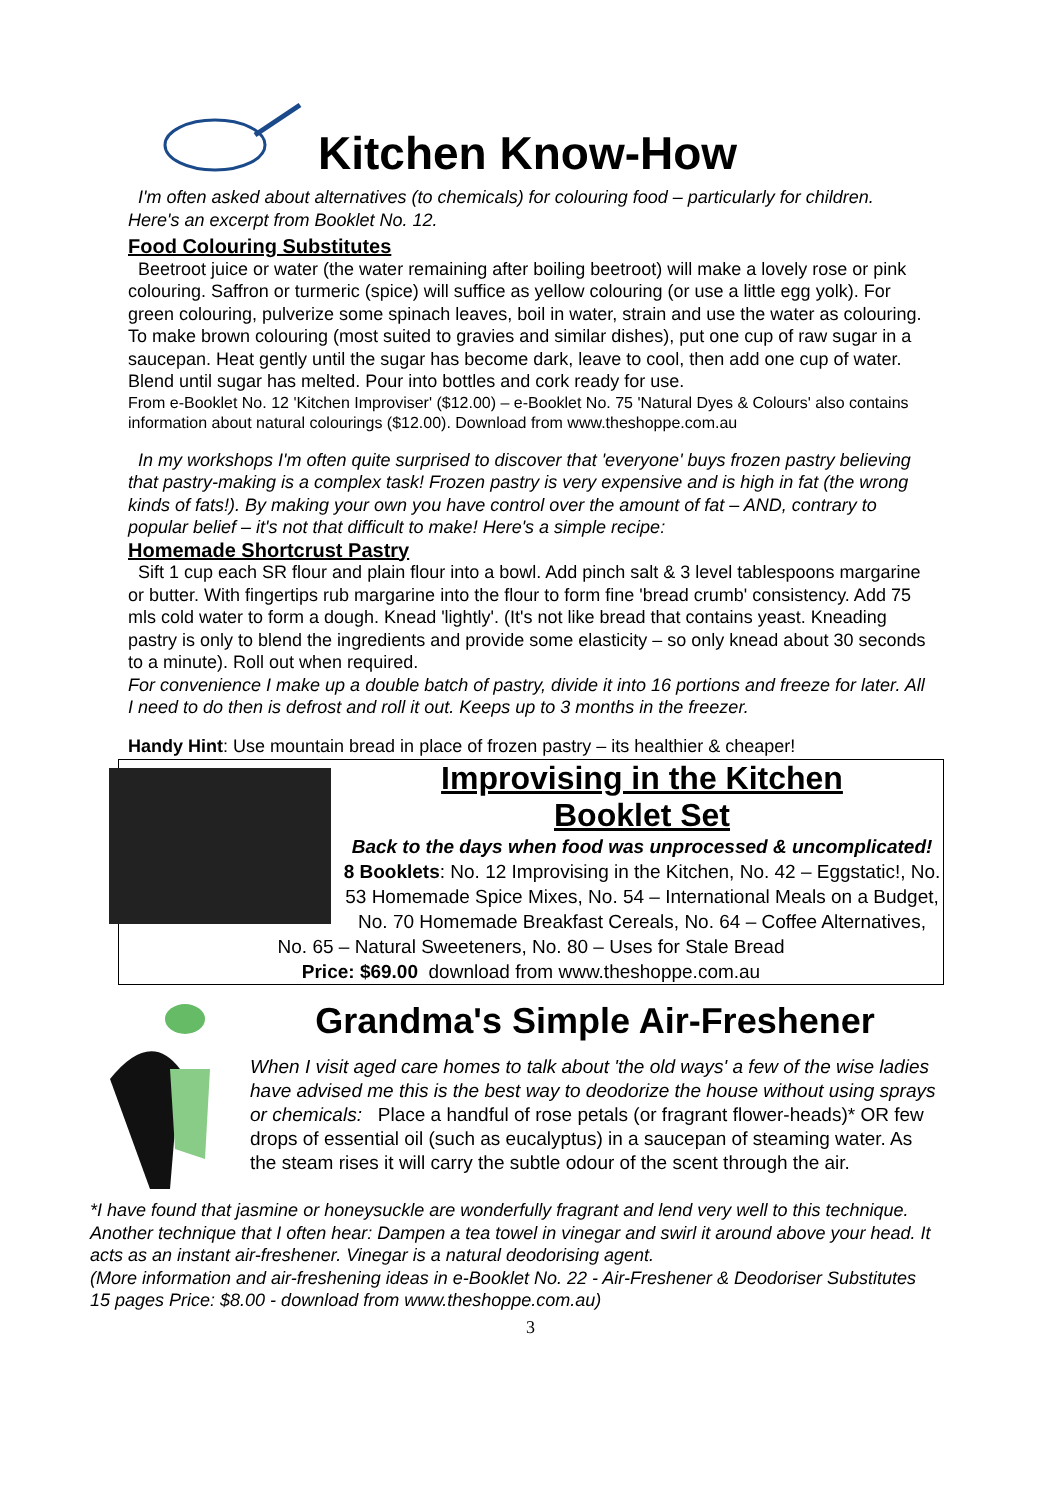Kitchen Know-How
I'm often asked about alternatives (to chemicals) for colouring food – particularly for children. Here's an excerpt from Booklet No. 12.
Food Colouring Substitutes
Beetroot juice or water (the water remaining after boiling beetroot) will make a lovely rose or pink colouring. Saffron or turmeric (spice) will suffice as yellow colouring (or use a little egg yolk). For green colouring, pulverize some spinach leaves, boil in water, strain and use the water as colouring. To make brown colouring (most suited to gravies and similar dishes), put one cup of raw sugar in a saucepan. Heat gently until the sugar has become dark, leave to cool, then add one cup of water. Blend until sugar has melted. Pour into bottles and cork ready for use.
From e-Booklet No. 12 'Kitchen Improviser' ($12.00) – e-Booklet No. 75 'Natural Dyes & Colours' also contains information about natural colourings ($12.00). Download from www.theshoppe.com.au
In my workshops I'm often quite surprised to discover that 'everyone' buys frozen pastry believing that pastry-making is a complex task! Frozen pastry is very expensive and is high in fat (the wrong kinds of fats!). By making your own you have control over the amount of fat – AND, contrary to popular belief – it's not that difficult to make! Here's a simple recipe:
Homemade Shortcrust Pastry
Sift 1 cup each SR flour and plain flour into a bowl. Add pinch salt & 3 level tablespoons margarine or butter. With fingertips rub margarine into the flour to form fine 'bread crumb' consistency. Add 75 mls cold water to form a dough. Knead 'lightly'. (It's not like bread that contains yeast. Kneading pastry is only to blend the ingredients and provide some elasticity – so only knead about 30 seconds to a minute). Roll out when required.
For convenience I make up a double batch of pastry, divide it into 16 portions and freeze for later. All I need to do then is defrost and roll it out. Keeps up to 3 months in the freezer.
Handy Hint: Use mountain bread in place of frozen pastry – its healthier & cheaper!
Improvising in the Kitchen
Booklet Set
Back to the days when food was unprocessed & uncomplicated!
8 Booklets: No. 12 Improvising in the Kitchen, No. 42 – Eggstatic!, No. 53 Homemade Spice Mixes, No. 54 – International Meals on a Budget, No. 70 Homemade Breakfast Cereals, No. 64 – Coffee Alternatives, No. 65 – Natural Sweeteners, No. 80 – Uses for Stale Bread
Price: $69.00 download from www.theshoppe.com.au
Grandma's Simple Air-Freshener
When I visit aged care homes to talk about 'the old ways' a few of the wise ladies have advised me this is the best way to deodorize the house without using sprays or chemicals: Place a handful of rose petals (or fragrant flower-heads)* OR few drops of essential oil (such as eucalyptus) in a saucepan of steaming water. As the steam rises it will carry the subtle odour of the scent through the air.
*I have found that jasmine or honeysuckle are wonderfully fragrant and lend very well to this technique.
Another technique that I often hear: Dampen a tea towel in vinegar and swirl it around above your head. It acts as an instant air-freshener. Vinegar is a natural deodorising agent.
(More information and air-freshening ideas in e-Booklet No. 22 - Air-Freshener & Deodoriser Substitutes 15 pages Price: $8.00 - download from www.theshoppe.com.au)
3